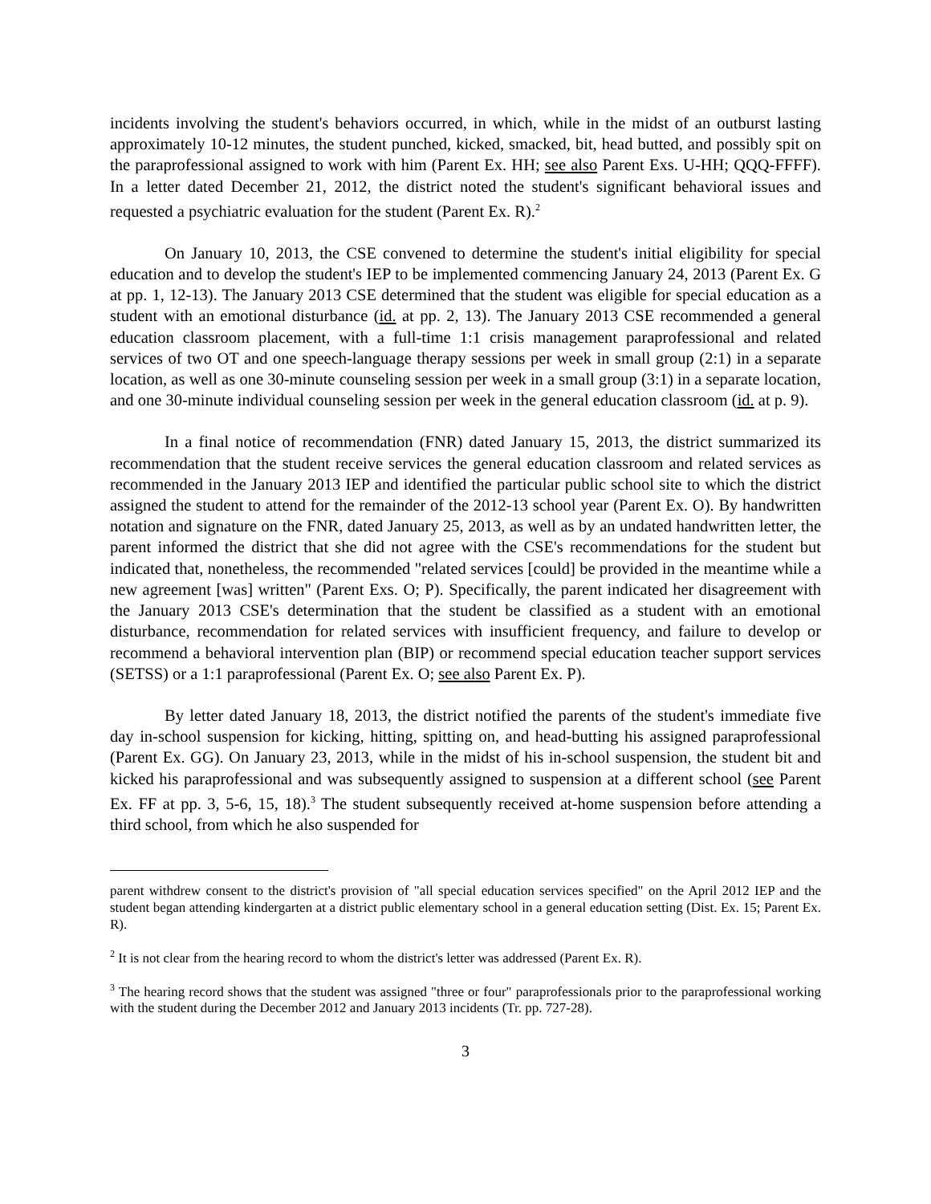incidents involving the student's behaviors occurred, in which, while in the midst of an outburst lasting approximately 10-12 minutes, the student punched, kicked, smacked, bit, head butted, and possibly spit on the paraprofessional assigned to work with him (Parent Ex. HH; see also Parent Exs. U-HH; QQQ-FFFF). In a letter dated December 21, 2012, the district noted the student's significant behavioral issues and requested a psychiatric evaluation for the student (Parent Ex. R).<sup>2</sup>
On January 10, 2013, the CSE convened to determine the student's initial eligibility for special education and to develop the student's IEP to be implemented commencing January 24, 2013 (Parent Ex. G at pp. 1, 12-13). The January 2013 CSE determined that the student was eligible for special education as a student with an emotional disturbance (id. at pp. 2, 13). The January 2013 CSE recommended a general education classroom placement, with a full-time 1:1 crisis management paraprofessional and related services of two OT and one speech-language therapy sessions per week in small group (2:1) in a separate location, as well as one 30-minute counseling session per week in a small group (3:1) in a separate location, and one 30-minute individual counseling session per week in the general education classroom (id. at p. 9).
In a final notice of recommendation (FNR) dated January 15, 2013, the district summarized its recommendation that the student receive services the general education classroom and related services as recommended in the January 2013 IEP and identified the particular public school site to which the district assigned the student to attend for the remainder of the 2012-13 school year (Parent Ex. O). By handwritten notation and signature on the FNR, dated January 25, 2013, as well as by an undated handwritten letter, the parent informed the district that she did not agree with the CSE's recommendations for the student but indicated that, nonetheless, the recommended "related services [could] be provided in the meantime while a new agreement [was] written" (Parent Exs. O; P). Specifically, the parent indicated her disagreement with the January 2013 CSE's determination that the student be classified as a student with an emotional disturbance, recommendation for related services with insufficient frequency, and failure to develop or recommend a behavioral intervention plan (BIP) or recommend special education teacher support services (SETSS) or a 1:1 paraprofessional (Parent Ex. O; see also Parent Ex. P).
By letter dated January 18, 2013, the district notified the parents of the student's immediate five day in-school suspension for kicking, hitting, spitting on, and head-butting his assigned paraprofessional (Parent Ex. GG). On January 23, 2013, while in the midst of his in-school suspension, the student bit and kicked his paraprofessional and was subsequently assigned to suspension at a different school (see Parent Ex. FF at pp. 3, 5-6, 15, 18).<sup>3</sup> The student subsequently received at-home suspension before attending a third school, from which he also suspended for
parent withdrew consent to the district's provision of "all special education services specified" on the April 2012 IEP and the student began attending kindergarten at a district public elementary school in a general education setting (Dist. Ex. 15; Parent Ex. R).
<sup>2</sup> It is not clear from the hearing record to whom the district's letter was addressed (Parent Ex. R).
<sup>3</sup> The hearing record shows that the student was assigned "three or four" paraprofessionals prior to the paraprofessional working with the student during the December 2012 and January 2013 incidents (Tr. pp. 727-28).
3